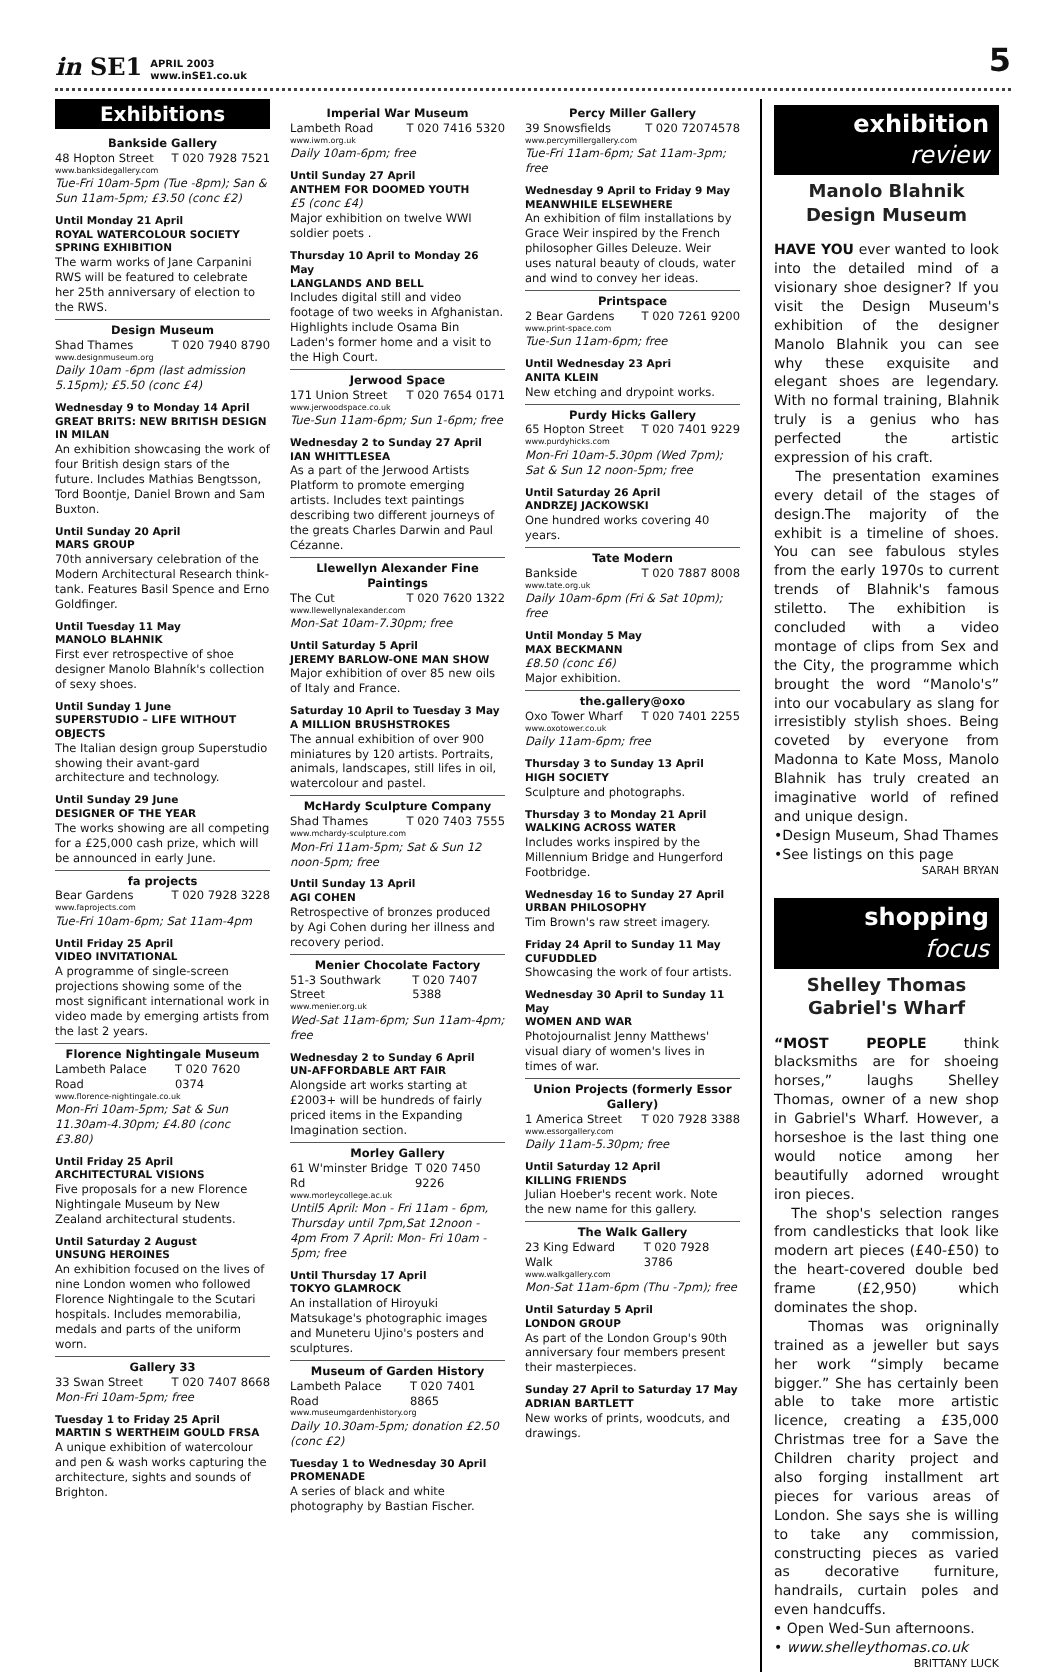in SE1 APRIL 2003
www.inSE1.co.uk 5
Exhibitions
Bankside Gallery
48 Hopton Street T 020 7928 7521
www.banksidegallery.com
Tue-Fri 10am-5pm (Tue -8pm); San & Sun 11am-5pm; £3.50 (conc £2)
Until Monday 21 April
ROYAL WATERCOLOUR SOCIETY SPRING EXHIBITION
The warm works of Jane Carpanini RWS will be featured to celebrate her 25th anniversary of election to the RWS.
Design Museum
Shad Thames T 020 7940 8790
www.designmuseum.org
Daily 10am -6pm (last admission 5.15pm); £5.50 (conc £4)
Wednesday 9 to Monday 14 April
GREAT BRITS: NEW BRITISH DESIGN IN MILAN
An exhibition showcasing the work of four British design stars of the future. Includes Mathias Bengtsson, Tord Boontje, Daniel Brown and Sam Buxton.
Until Sunday 20 April
MARS GROUP
70th anniversary celebration of the Modern Architectural Research think-tank. Features Basil Spence and Erno Goldfinger.
Until Tuesday 11 May
MANOLO BLAHNIK
First ever retrospective of shoe designer Manolo Blahník's collection of sexy shoes.
Until Sunday 1 June
SUPERSTUDIO – LIFE WITHOUT OBJECTS
The Italian design group Superstudio showing their avant-gard architecture and technology.
Until Sunday 29 June
DESIGNER OF THE YEAR
The works showing are all competing for a £25,000 cash prize, which will be announced in early June.
fa projects
Bear Gardens T 020 7928 3228
www.faprojects.com
Tue-Fri 10am-6pm; Sat 11am-4pm
Until Friday 25 April
VIDEO INVITATIONAL
A programme of single-screen projections showing some of the most significant international work in video made by emerging artists from the last 2 years.
Florence Nightingale Museum
Lambeth Palace Road T 020 7620 0374
www.florence-nightingale.co.uk
Mon-Fri 10am-5pm; Sat & Sun 11.30am-4.30pm; £4.80 (conc £3.80)
Until Friday 25 April
ARCHITECTURAL VISIONS
Five proposals for a new Florence Nightingale Museum by New Zealand architectural students.
Until Saturday 2 August
UNSUNG HEROINES
An exhibition focused on the lives of nine London women who followed Florence Nightingale to the Scutari hospitals. Includes memorabilia, medals and parts of the uniform worn.
Gallery 33
33 Swan Street T 020 7407 8668
Mon-Fri 10am-5pm; free
Tuesday 1 to Friday 25 April
MARTIN S WERTHEIM GOULD FRSA
A unique exhibition of watercolour and pen & wash works capturing the architecture, sights and sounds of Brighton.
Imperial War Museum
Lambeth Road T 020 7416 5320
www.iwm.org.uk
Daily 10am-6pm; free
Until Sunday 27 April
ANTHEM FOR DOOMED YOUTH
£5 (conc £4)
Major exhibition on twelve WWI soldier poets .
Thursday 10 April to Monday 26 May
LANGLANDS AND BELL
Includes digital still and video footage of two weeks in Afghanistan. Highlights include Osama Bin Laden's former home and a visit to the High Court.
Jerwood Space
171 Union Street T 020 7654 0171
www.jerwoodspace.co.uk
Tue-Sun 11am-6pm; Sun 1-6pm; free
Wednesday 2 to Sunday 27 April
IAN WHITTLESEA
As a part of the Jerwood Artists Platform to promote emerging artists. Includes text paintings describing two different journeys of the greats Charles Darwin and Paul Cézanne.
Llewellyn Alexander Fine Paintings
The Cut T 020 7620 1322
www.llewellynalexander.com
Mon-Sat 10am-7.30pm; free
Until Saturday 5 April
JEREMY BARLOW-ONE MAN SHOW
Major exhibition of over 85 new oils of Italy and France.
Saturday 10 April to Tuesday 3 May
A MILLION BRUSHSTROKES
The annual exhibition of over 900 miniatures by 120 artists. Portraits, animals, landscapes, still lifes in oil, watercolour and pastel.
McHardy Sculpture Company
Shad Thames T 020 7403 7555
www.mchardy-sculpture.com
Mon-Fri 11am-5pm; Sat & Sun 12 noon-5pm; free
Until Sunday 13 April
AGI COHEN
Retrospective of bronzes produced by Agi Cohen during her illness and recovery period.
Menier Chocolate Factory
51-3 Southwark Street T 020 7407 5388
www.menier.org.uk
Wed-Sat 11am-6pm; Sun 11am-4pm; free
Wednesday 2 to Sunday 6 April
UN-AFFORDABLE ART FAIR
Alongside art works starting at £2003+ will be hundreds of fairly priced items in the Expanding Imagination section.
Morley Gallery
61 W'minster Bridge Rd T 020 7450 9226
www.morleycollege.ac.uk
Until5 April: Mon - Fri 11am - 6pm, Thursday until 7pm,Sat 12noon - 4pm From 7 April: Mon- Fri 10am - 5pm; free
Until Thursday 17 April
TOKYO GLAMROCK
An installation of Hiroyuki Matsukage's photographic images and Muneteru Ujino's posters and sculptures.
Museum of Garden History
Lambeth Palace Road T 020 7401 8865
www.museumgardenhistory.org
Daily 10.30am-5pm; donation £2.50 (conc £2)
Tuesday 1 to Wednesday 30 April
PROMENADE
A series of black and white photography by Bastian Fischer.
Percy Miller Gallery
39 Snowsfields T 020 72074578
www.percymillergallery.com
Tue-Fri 11am-6pm; Sat 11am-3pm; free
Wednesday 9 April to Friday 9 May
MEANWHILE ELSEWHERE
An exhibition of film installations by Grace Weir inspired by the French philosopher Gilles Deleuze. Weir uses natural beauty of clouds, water and wind to convey her ideas.
Printspace
2 Bear Gardens T 020 7261 9200
www.print-space.com
Tue-Sun 11am-6pm; free
Until Wednesday 23 Apri
ANITA KLEIN
New etching and drypoint works.
Purdy Hicks Gallery
65 Hopton Street T 020 7401 9229
www.purdyhicks.com
Mon-Fri 10am-5.30pm (Wed 7pm); Sat & Sun 12 noon-5pm; free
Until Saturday 26 April
ANDRZEJ JACKOWSKI
One hundred works covering 40 years.
Tate Modern
Bankside T 020 7887 8008
www.tate.org.uk
Daily 10am-6pm (Fri & Sat 10pm); free
Until Monday 5 May
MAX BECKMANN
£8.50 (conc £6)
Major exhibition.
the.gallery@oxo
Oxo Tower Wharf T 020 7401 2255
www.oxotower.co.uk
Daily 11am-6pm; free
Thursday 3 to Sunday 13 April
HIGH SOCIETY
Sculpture and photographs.
Thursday 3 to Monday 21 April
WALKING ACROSS WATER
Includes works inspired by the Millennium Bridge and Hungerford Footbridge.
Wednesday 16 to Sunday 27 April
URBAN PHILOSOPHY
Tim Brown's raw street imagery.
Friday 24 April to Sunday 11 May
CUFUDDLED
Showcasing the work of four artists.
Wednesday 30 April to Sunday 11 May
WOMEN AND WAR
Photojournalist Jenny Matthews' visual diary of women's lives in times of war.
Union Projects (formerly Essor Gallery)
1 America Street T 020 7928 3388
www.essorgallery.com
Daily 11am-5.30pm; free
Until Saturday 12 April
KILLING FRIENDS
Julian Hoeber's recent work. Note the new name for this gallery.
The Walk Gallery
23 King Edward Walk T 020 7928 3786
www.walkgallery.com
Mon-Sat 11am-6pm (Thu -7pm); free
Until Saturday 5 April
LONDON GROUP
As part of the London Group's 90th anniversary four members present their masterpieces.
Sunday 27 April to Saturday 17 May
ADRIAN BARTLETT
New works of prints, woodcuts, and drawings.
exhibition
review
Manolo Blahnik
Design Museum
HAVE YOU ever wanted to look into the detailed mind of a visionary shoe designer? If you visit the Design Museum's exhibition of the designer Manolo Blahnik you can see why these exquisite and elegant shoes are legendary. With no formal training, Blahnik truly is a genius who has perfected the artistic expression of his craft.
The presentation examines every detail of the stages of design.The majority of the exhibit is a timeline of shoes. You can see fabulous styles from the early 1970s to current trends of Blahnik's famous stiletto. The exhibition is concluded with a video montage of clips from Sex and the City, the programme which brought the word “Manolo's” into our vocabulary as slang for irresistibly stylish shoes. Being coveted by everyone from Madonna to Kate Moss, Manolo Blahnik has truly created an imaginative world of refined and unique design.
•Design Museum, Shad Thames
•See listings on this page
SARAH BRYAN
shopping
focus
Shelley Thomas
Gabriel's Wharf
“MOST PEOPLE think blacksmiths are for shoeing horses,” laughs Shelley Thomas, owner of a new shop in Gabriel's Wharf. However, a horseshoe is the last thing one would notice among her beautifully adorned wrought iron pieces.
The shop's selection ranges from candlesticks that look like modern art pieces (£40-£50) to the heart-covered double bed frame (£2,950) which dominates the shop.
Thomas was origninally trained as a jeweller but says her work “simply became bigger.” She has certainly been able to take more artistic licence, creating a £35,000 Christmas tree for a Save the Children charity project and also forging installment art pieces for various areas of London. She says she is willing to take any commission, constructing pieces as varied as decorative furniture, handrails, curtain poles and even handcuffs.
• Open Wed-Sun afternoons.
• www.shelleythomas.co.uk
BRITTANY LUCK